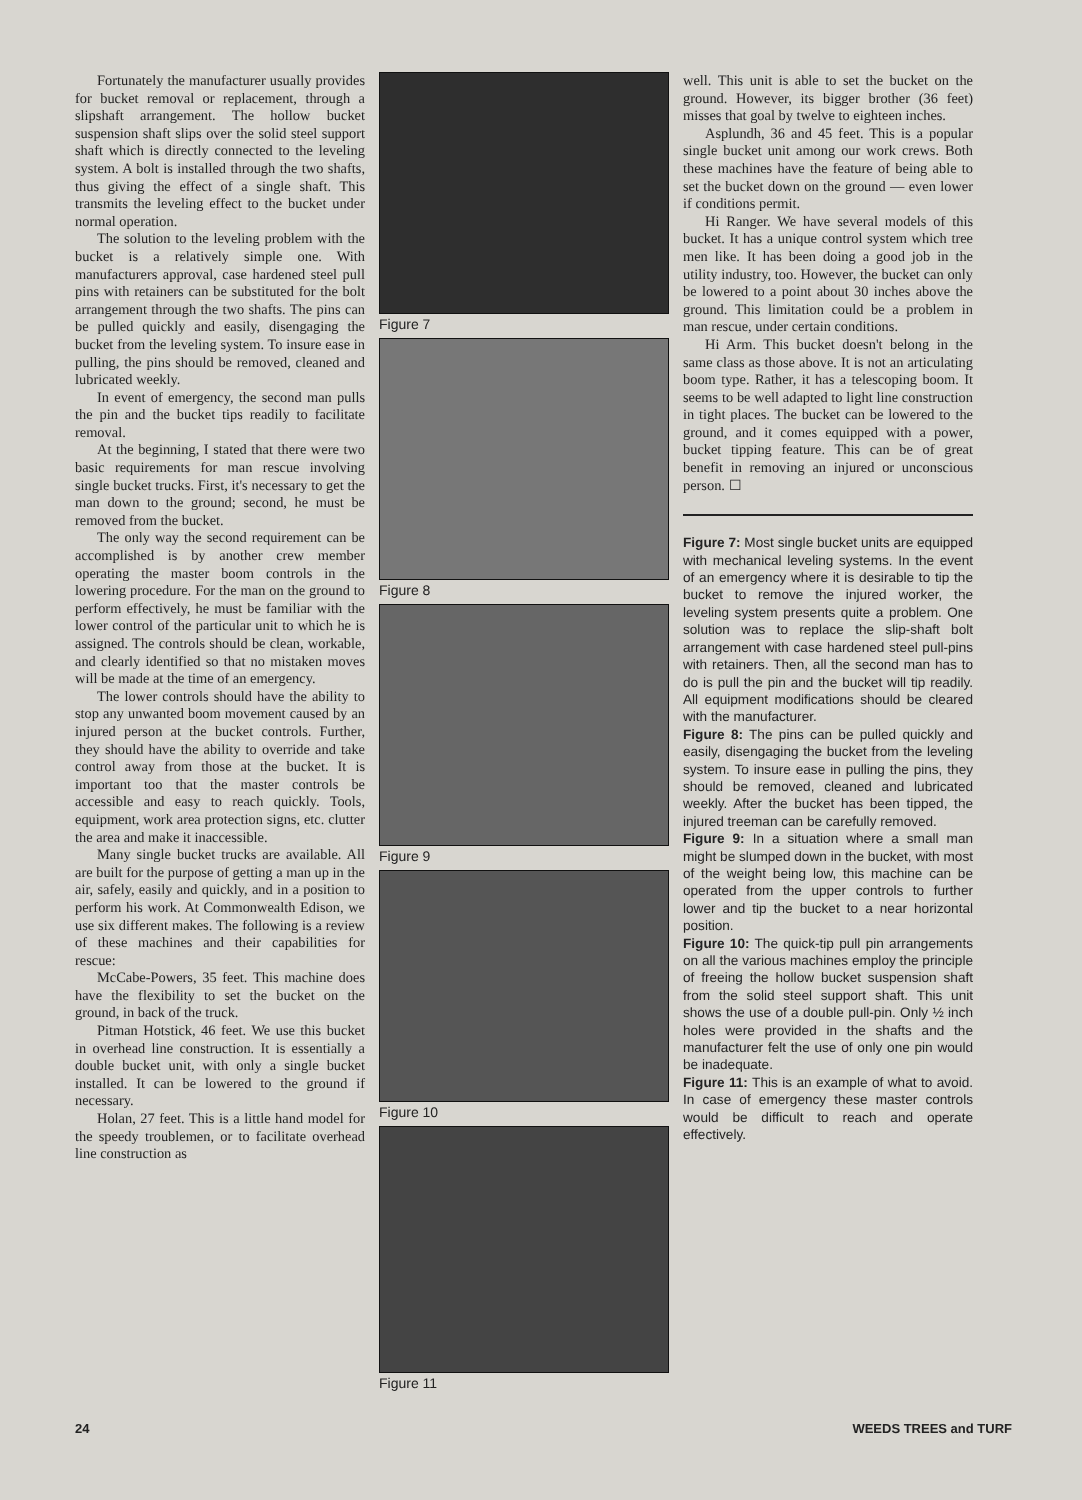Fortunately the manufacturer usually provides for bucket removal or replacement, through a slipshaft arrangement. The hollow bucket suspension shaft slips over the solid steel support shaft which is directly connected to the leveling system. A bolt is installed through the two shafts, thus giving the effect of a single shaft. This transmits the leveling effect to the bucket under normal operation.
The solution to the leveling problem with the bucket is a relatively simple one. With manufacturers approval, case hardened steel pull pins with retainers can be substituted for the bolt arrangement through the two shafts. The pins can be pulled quickly and easily, disengaging the bucket from the leveling system. To insure ease in pulling, the pins should be removed, cleaned and lubricated weekly.
In event of emergency, the second man pulls the pin and the bucket tips readily to facilitate removal.
At the beginning, I stated that there were two basic requirements for man rescue involving single bucket trucks. First, it's necessary to get the man down to the ground; second, he must be removed from the bucket.
The only way the second requirement can be accomplished is by another crew member operating the master boom controls in the lowering procedure. For the man on the ground to perform effectively, he must be familiar with the lower control of the particular unit to which he is assigned. The controls should be clean, workable, and clearly identified so that no mistaken moves will be made at the time of an emergency.
The lower controls should have the ability to stop any unwanted boom movement caused by an injured person at the bucket controls. Further, they should have the ability to override and take control away from those at the bucket. It is important too that the master controls be accessible and easy to reach quickly. Tools, equipment, work area protection signs, etc. clutter the area and make it inaccessible.
Many single bucket trucks are available. All are built for the purpose of getting a man up in the air, safely, easily and quickly, and in a position to perform his work. At Commonwealth Edison, we use six different makes. The following is a review of these machines and their capabilities for rescue:
McCabe-Powers, 35 feet. This machine does have the flexibility to set the bucket on the ground, in back of the truck.
Pitman Hotstick, 46 feet. We use this bucket in overhead line construction. It is essentially a double bucket unit, with only a single bucket installed. It can be lowered to the ground if necessary.
Holan, 27 feet. This is a little hand model for the speedy troublemen, or to facilitate overhead line construction as
Figure 7
Figure 8
Figure 9
Figure 10
Figure 11
well. This unit is able to set the bucket on the ground. However, its bigger brother (36 feet) misses that goal by twelve to eighteen inches.
Asplundh, 36 and 45 feet. This is a popular single bucket unit among our work crews. Both these machines have the feature of being able to set the bucket down on the ground — even lower if conditions permit.
Hi Ranger. We have several models of this bucket. It has a unique control system which tree men like. It has been doing a good job in the utility industry, too. However, the bucket can only be lowered to a point about 30 inches above the ground. This limitation could be a problem in man rescue, under certain conditions.
Hi Arm. This bucket doesn't belong in the same class as those above. It is not an articulating boom type. Rather, it has a telescoping boom. It seems to be well adapted to light line construction in tight places. The bucket can be lowered to the ground, and it comes equipped with a power, bucket tipping feature. This can be of great benefit in removing an injured or unconscious person. ☐
Figure 7: Most single bucket units are equipped with mechanical leveling systems. In the event of an emergency where it is desirable to tip the bucket to remove the injured worker, the leveling system presents quite a problem. One solution was to replace the slip-shaft bolt arrangement with case hardened steel pull-pins with retainers. Then, all the second man has to do is pull the pin and the bucket will tip readily. All equipment modifications should be cleared with the manufacturer.
Figure 8: The pins can be pulled quickly and easily, disengaging the bucket from the leveling system. To insure ease in pulling the pins, they should be removed, cleaned and lubricated weekly. After the bucket has been tipped, the injured treeman can be carefully removed.
Figure 9: In a situation where a small man might be slumped down in the bucket, with most of the weight being low, this machine can be operated from the upper controls to further lower and tip the bucket to a near horizontal position.
Figure 10: The quick-tip pull pin arrangements on all the various machines employ the principle of freeing the hollow bucket suspension shaft from the solid steel support shaft. This unit shows the use of a double pull-pin. Only ½ inch holes were provided in the shafts and the manufacturer felt the use of only one pin would be inadequate.
Figure 11: This is an example of what to avoid. In case of emergency these master controls would be difficult to reach and operate effectively.
24 WEEDS TREES and TURF